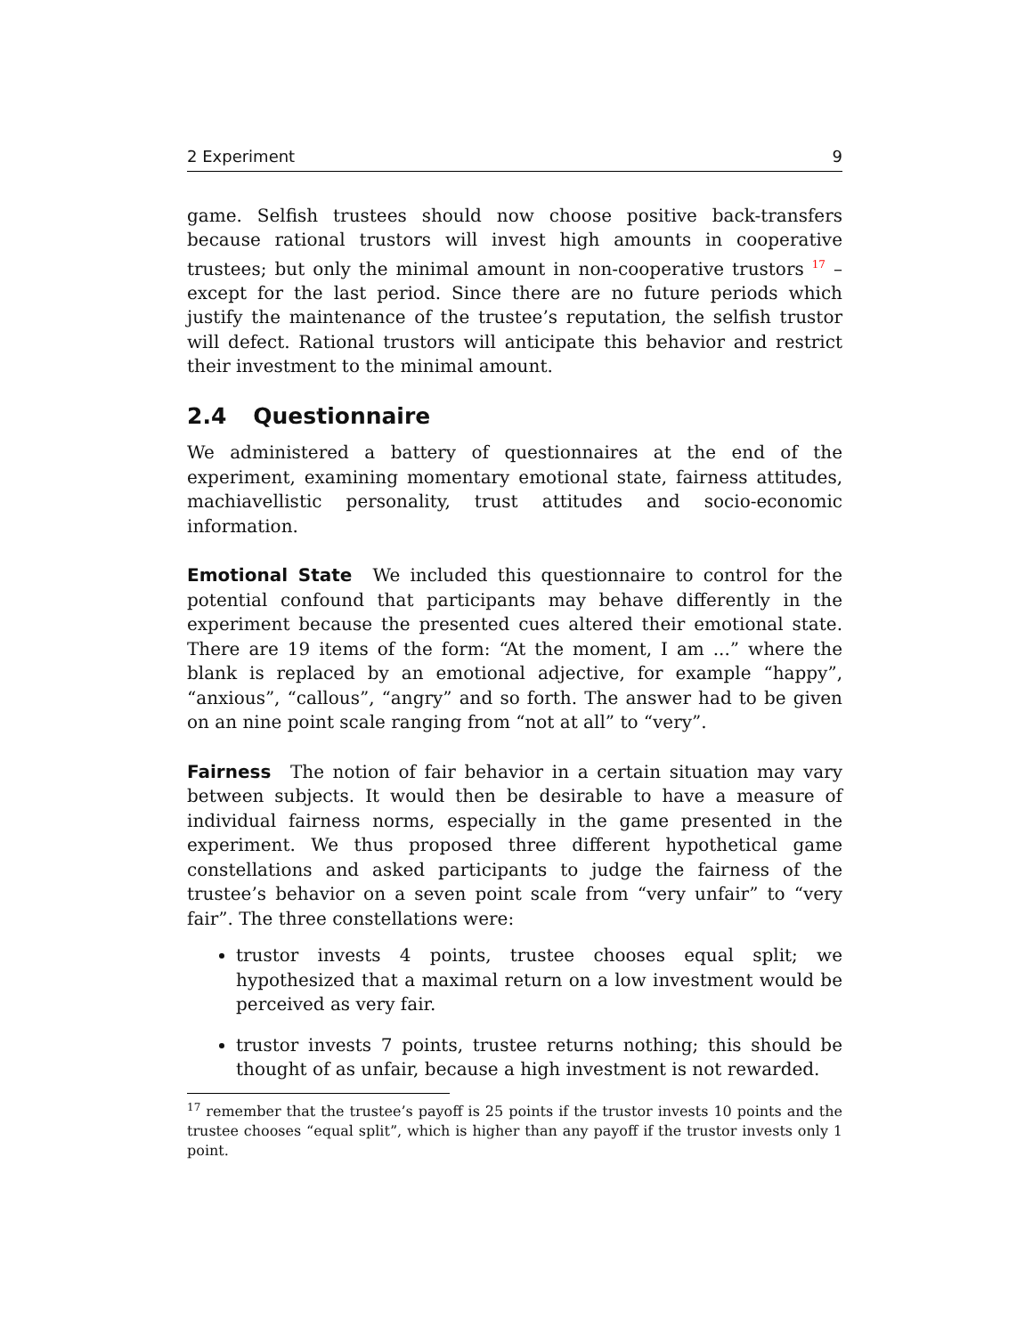2 Experiment 9
game. Selfish trustees should now choose positive back-transfers because rational trustors will invest high amounts in cooperative trustees; but only the minimal amount in non-cooperative trustors <sup>17</sup> – except for the last period. Since there are no future periods which justify the maintenance of the trustee’s reputation, the selfish trustor will defect. Rational trustors will anticipate this behavior and restrict their investment to the minimal amount.
2.4 Questionnaire
We administered a battery of questionnaires at the end of the experiment, examining momentary emotional state, fairness attitudes, machiavellistic personality, trust attitudes and socio-economic information.
Emotional State We included this questionnaire to control for the potential confound that participants may behave differently in the experiment because the presented cues altered their emotional state. There are 19 items of the form: “At the moment, I am ...” where the blank is replaced by an emotional adjective, for example “happy”, “anxious”, “callous”, “angry” and so forth. The answer had to be given on an nine point scale ranging from “not at all” to “very”.
Fairness The notion of fair behavior in a certain situation may vary between subjects. It would then be desirable to have a measure of individual fairness norms, especially in the game presented in the experiment. We thus proposed three different hypothetical game constellations and asked participants to judge the fairness of the trustee’s behavior on a seven point scale from “very unfair” to “very fair”. The three constellations were:
trustor invests 4 points, trustee chooses equal split; we hypothesized that a maximal return on a low investment would be perceived as very fair.
trustor invests 7 points, trustee returns nothing; this should be thought of as unfair, because a high investment is not rewarded.
<sup>17</sup> remember that the trustee’s payoff is 25 points if the trustor invests 10 points and the trustee chooses “equal split”, which is higher than any payoff if the trustor invests only 1 point.